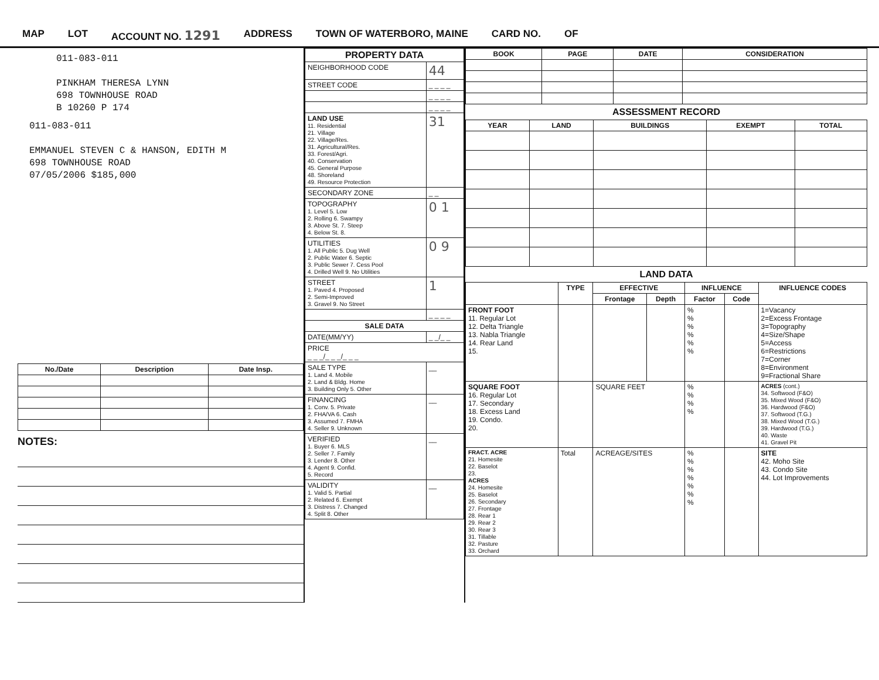MAP LOT ACCOUNT NO. 1291 ADDRESS TOWN OF WATERBORO, MAINE CARD NO. OF
011-083-011
PINKHAM THERESA LYNN
698 TOWNHOUSE ROAD
B 10260 P 174
011-083-011
EMMANUEL STEVEN C & HANSON, EDITH M
698 TOWNHOUSE ROAD
07/05/2006 $185,000
| No./Date | Description | Date Insp. |
| --- | --- | --- |
NOTES:
| PROPERTY DATA | |
| NEIGHBORHOOD CODE | 44 |
| STREET CODE | _ _ _ _ |
| | _ _ _ _ |
| | _ _ _ _ |
| LAND USE 11. Residential 21. Village 22. Village/Res. 31. Agricultural/Res. 33. Forest/Agri. 40. Conservation 45. General Purpose 48. Shoreland 49. Resource Protection | 31 |
| SECONDARY ZONE | _ _ |
| TOPOGRAPHY 1. Level 5. Low 2. Rolling 6. Swampy 3. Above St. 7. Steep 4. Below St. 8. | 0 1 |
| UTILITIES 1. All Public 5. Dug Well 2. Public Water 6. Septic 3. Public Sewer 7. Cess Pool 4. Drilled Well 9. No Utilities | 0 9 |
| STREET 1. Paved 4. Proposed 2. Semi-Improved 3. Gravel 9. No Street | 1 |
| | _ _ _ _ |
| SALE DATA | |
| DATE(MM/YY) | _ _/_ _ |
| PRICE _ _ _/_ _ _/_ _ _ | |
| SALE TYPE 1. Land 4. Mobile 2. Land & Bldg. Home 3. Building Only 5. Other | __ |
| FINANCING 1. Conv. 5. Private 2. FHA/VA 6. Cash 3. Assumed 7. FMHA 4. Seller 9. Unknown | __ |
| VERIFIED 1. Buyer 6. MLS 2. Seller 7. Family 3. Lender 8. Other 4. Agent 9. Confid. 5. Record | __ |
| VALIDITY 1. Valid 5. Partial 2. Related 6. Exempt 3. Distress 7. Changed 4. Split 8. Other | __ |
| BOOK | PAGE | DATE | CONSIDERATION |
| --- | --- | --- | --- |
ASSESSMENT RECORD
| YEAR | LAND | BUILDINGS | EXEMPT | TOTAL |
| --- | --- | --- | --- | --- |
LAND DATA
| | TYPE | EFFECTIVE | | INFLUENCE | | INFLUENCE CODES |
| --- | --- | --- | --- | --- | --- | --- |
| | | Frontage | Depth | Factor | Code | |
| FRONT FOOT 11. Regular Lot 12. Delta Triangle 13. Nabla Triangle 14. Rear Land 15. | | | | % % % % % % | | 1=Vacancy 2=Excess Frontage 3=Topography 4=Size/Shape 5=Access 6=Restrictions 7=Corner 8=Environment 9=Fractional Share |
| SQUARE FOOT 16. Regular Lot 17. Secondary 18. Excess Land 19. Condo. 20. | | SQUARE FEET | | % % % % | | ACRES (cont.) 34. Softwood (F&O) 35. Mixed Wood (F&O) 36. Hardwood (F&O) 37. Softwood (T.G.) 38. Mixed Wood (T.G.) 39. Hardwood (T.G.) 40. Waste 41. Gravel Pit |
| FRACT. ACRE 21. Homesite 22. Baselot 23. ACRES 24. Homesite 25. Baselot 26. Secondary 27. Frontage 28. Rear 1 29. Rear 2 30. Rear 3 31. Tillable 32. Pasture 33. Orchard | Total | ACREAGE/SITES | | % % % % % % % | | SITE 42. Moho Site 43. Condo Site 44. Lot Improvements |